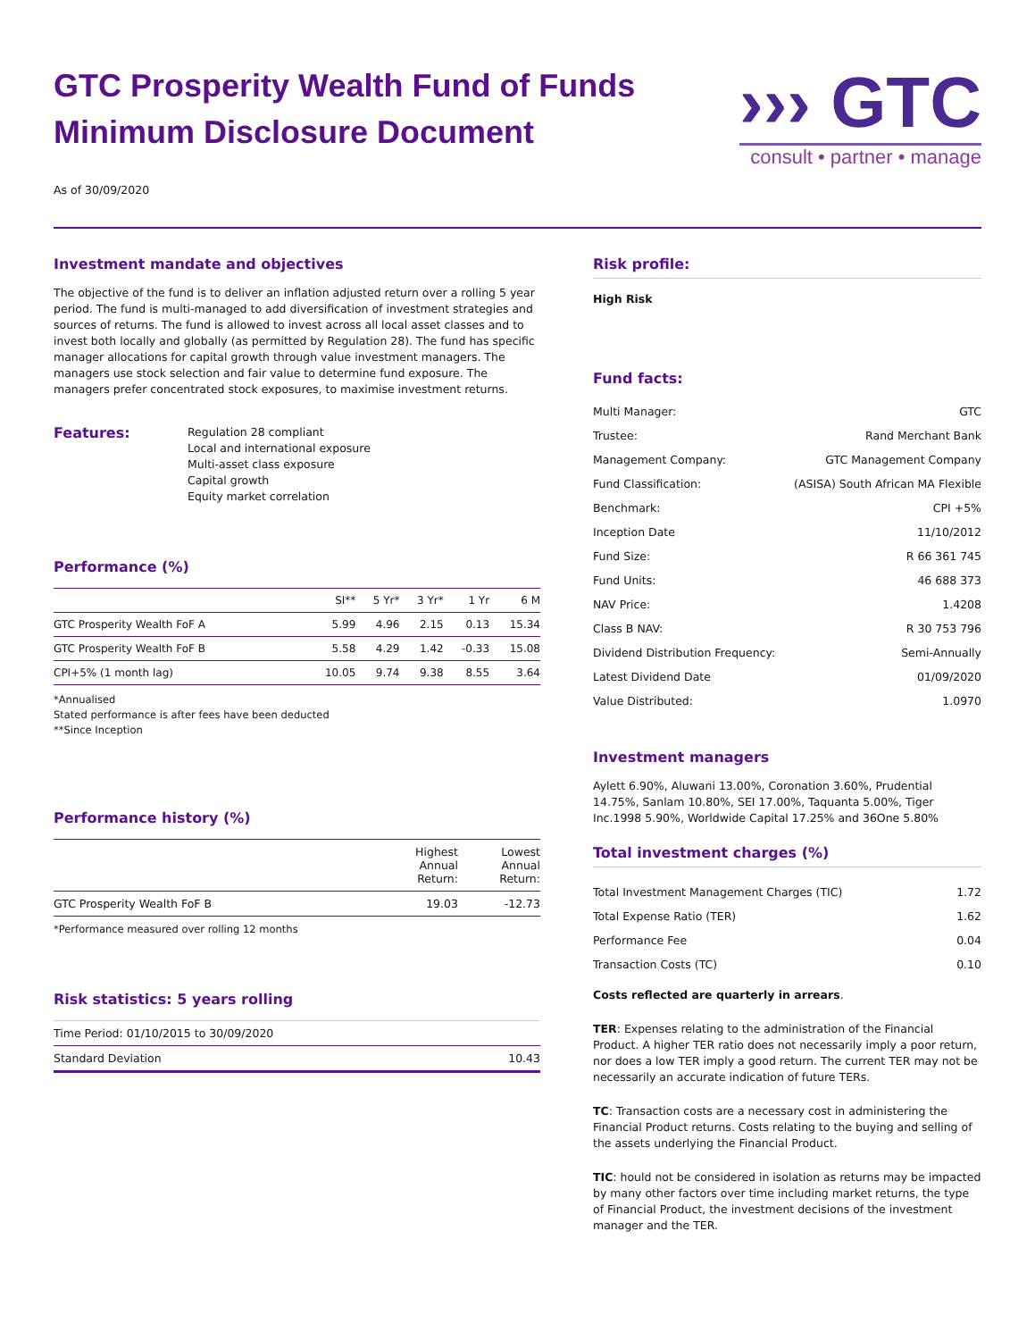GTC Prosperity Wealth Fund of Funds
Minimum Disclosure Document
As of 30/09/2020
››› GTC
consult • partner • manage
Investment mandate and objectives
The objective of the fund is to deliver an inflation adjusted return over a rolling 5 year period. The fund is multi-managed to add diversification of investment strategies and sources of returns. The fund is allowed to invest across all local asset classes and to invest both locally and globally (as permitted by Regulation 28). The fund has specific manager allocations for capital growth through value investment managers. The managers use stock selection and fair value to determine fund exposure. The managers prefer concentrated stock exposures, to maximise investment returns.
Features:
Regulation 28 compliant
Local and international exposure
Multi-asset class exposure
Capital growth
Equity market correlation
Performance (%)
| | SI** | 5 Yr* | 3 Yr* | 1 Yr | 6 M |
| --- | --- | --- | --- | --- | --- |
| GTC Prosperity Wealth FoF A | 5.99 | 4.96 | 2.15 | 0.13 | 15.34 |
| GTC Prosperity Wealth FoF B | 5.58 | 4.29 | 1.42 | -0.33 | 15.08 |
| CPI+5% (1 month lag) | 10.05 | 9.74 | 9.38 | 8.55 | 3.64 |
*Annualised
Stated performance is after fees have been deducted
**Since Inception
Performance history (%)
| | Highest Annual Return: | Lowest Annual Return: |
| --- | --- | --- |
| GTC Prosperity Wealth FoF B | 19.03 | -12.73 |
*Performance measured over rolling 12 months
Risk statistics: 5 years rolling
| Time Period: 01/10/2015 to 30/09/2020 | |
| Standard Deviation | 10.43 |
Risk profile:
High Risk
Fund facts:
| Multi Manager: | GTC |
| Trustee: | Rand Merchant Bank |
| Management Company: | GTC Management Company |
| Fund Classification: | (ASISA) South African MA Flexible |
| Benchmark: | CPI +5% |
| Inception Date | 11/10/2012 |
| Fund Size: | R 66 361 745 |
| Fund Units: | 46 688 373 |
| NAV Price: | 1.4208 |
| Class B NAV: | R 30 753 796 |
| Dividend Distribution Frequency: | Semi-Annually |
| Latest Dividend Date | 01/09/2020 |
| Value Distributed: | 1.0970 |
Investment managers
Aylett 6.90%, Aluwani 13.00%, Coronation 3.60%, Prudential 14.75%, Sanlam 10.80%, SEI 17.00%, Taquanta 5.00%, Tiger Inc.1998 5.90%, Worldwide Capital 17.25% and 36One 5.80%
Total investment charges (%)
| Total Investment Management Charges (TIC) | 1.72 |
| Total Expense Ratio (TER) | 1.62 |
| Performance Fee | 0.04 |
| Transaction Costs (TC) | 0.10 |
Costs reflected are quarterly in arrears.
TER: Expenses relating to the administration of the Financial Product. A higher TER ratio does not necessarily imply a poor return, nor does a low TER imply a good return. The current TER may not be necessarily an accurate indication of future TERs.
TC: Transaction costs are a necessary cost in administering the Financial Product returns. Costs relating to the buying and selling of the assets underlying the Financial Product.
TIC: hould not be considered in isolation as returns may be impacted by many other factors over time including market returns, the type of Financial Product, the investment decisions of the investment manager and the TER.